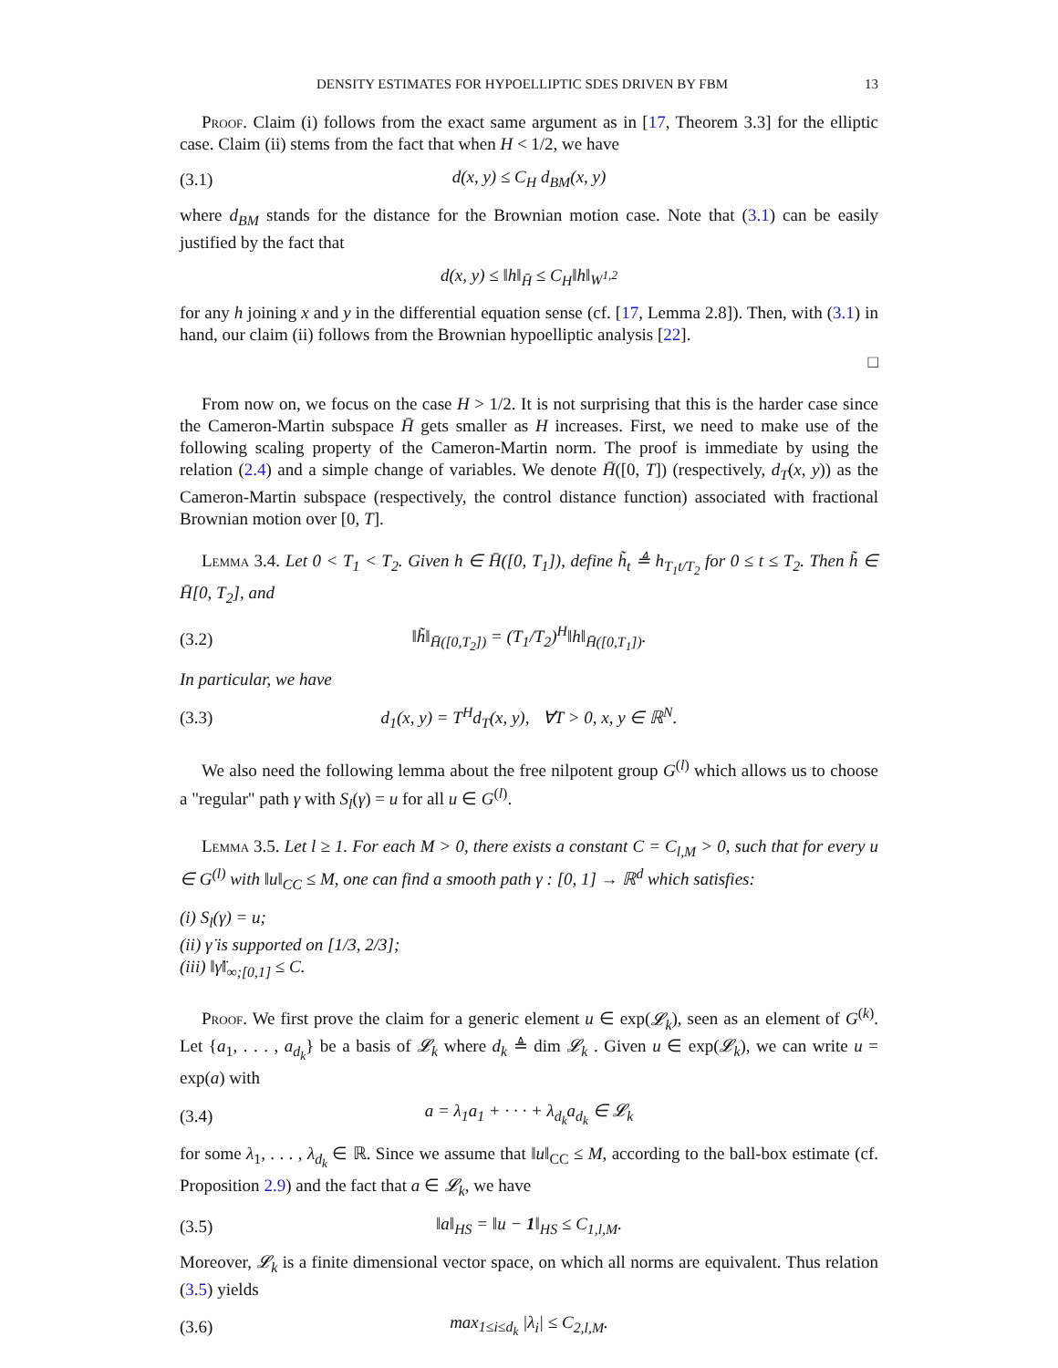DENSITY ESTIMATES FOR HYPOELLIPTIC SDES DRIVEN BY FBM 13
Proof. Claim (i) follows from the exact same argument as in [17, Theorem 3.3] for the elliptic case. Claim (ii) stems from the fact that when H < 1/2, we have
(3.1) d(x, y) ≤ C<sub>H</sub> d<sub>BM</sub>(x, y)
where d<sub>BM</sub> stands for the distance for the Brownian motion case. Note that (3.1) can be easily justified by the fact that
d(x, y) ≤ ‖h‖<sub>H̄</sub> ≤ C<sub>H</sub>‖h‖<sub>W<sup>1,2</sup></sub>
for any h joining x and y in the differential equation sense (cf. [17, Lemma 2.8]). Then, with (3.1) in hand, our claim (ii) follows from the Brownian hypoelliptic analysis [22].
□
From now on, we focus on the case H > 1/2. It is not surprising that this is the harder case since the Cameron-Martin subspace H̄ gets smaller as H increases. First, we need to make use of the following scaling property of the Cameron-Martin norm. The proof is immediate by using the relation (2.4) and a simple change of variables. We denote H̄([0, T]) (respectively, d<sub>T</sub>(x, y)) as the Cameron-Martin subspace (respectively, the control distance function) associated with fractional Brownian motion over [0, T].
Lemma 3.4. Let 0 < T<sub>1</sub> < T<sub>2</sub>. Given h ∈ H̄([0, T<sub>1</sub>]), define h̃<sub>t</sub> ≜ h<sub>T<sub>1</sub>t/T<sub>2</sub></sub> for 0 ≤ t ≤ T<sub>2</sub>. Then h̃ ∈ H̄[0, T<sub>2</sub>], and
(3.2) ‖h̃‖<sub>H̄([0,T<sub>2</sub>])</sub> = (T<sub>1</sub>/T<sub>2</sub>)<sup>H</sup>‖h‖<sub>H̄([0,T<sub>1</sub>])</sub>.
In particular, we have
(3.3) d<sub>1</sub>(x, y) = T<sup>H</sup>d<sub>T</sub>(x, y), ∀T > 0, x, y ∈ ℝ<sup>N</sup>.
We also need the following lemma about the free nilpotent group G<sup>(l)</sup> which allows us to choose a "regular" path γ with S<sub>l</sub>(γ) = u for all u ∈ G<sup>(l)</sup>.
Lemma 3.5. Let l ≥ 1. For each M > 0, there exists a constant C = C<sub>l,M</sub> > 0, such that for every u ∈ G<sup>(l)</sup> with ‖u‖<sub>CC</sub> ≤ M, one can find a smooth path γ : [0, 1] → ℝ<sup>d</sup> which satisfies:
(i) S<sub>l</sub>(γ) = u;
(ii) γ̇ is supported on [1/3, 2/3];
(iii) ‖γ̈‖<sub>∞;[0,1]</sub> ≤ C.
Proof. We first prove the claim for a generic element u ∈ exp(𝓛<sub>k</sub>), seen as an element of G<sup>(k)</sup>. Let {a<sub>1</sub>, . . . , a<sub>d<sub>k</sub></sub>} be a basis of 𝓛<sub>k</sub> where d<sub>k</sub> ≜ dim 𝓛<sub>k</sub> . Given u ∈ exp(𝓛<sub>k</sub>), we can write u = exp(a) with
(3.4) a = λ<sub>1</sub>a<sub>1</sub> + · · · + λ<sub>d<sub>k</sub></sub>a<sub>d<sub>k</sub></sub> ∈ 𝓛<sub>k</sub>
for some λ<sub>1</sub>, . . . , λ<sub>d<sub>k</sub></sub> ∈ ℝ. Since we assume that ‖u‖<sub>CC</sub> ≤ M, according to the ball-box estimate (cf. Proposition 2.9) and the fact that a ∈ 𝓛<sub>k</sub>, we have
(3.5) ‖a‖<sub>HS</sub> = ‖u − 1‖<sub>HS</sub> ≤ C<sub>1,l,M</sub>.
Moreover, 𝓛<sub>k</sub> is a finite dimensional vector space, on which all norms are equivalent. Thus relation (3.5) yields
(3.6) max<sub>1≤i≤d<sub>k</sub></sub> |λ<sub>i</sub>| ≤ C<sub>2,l,M</sub>.